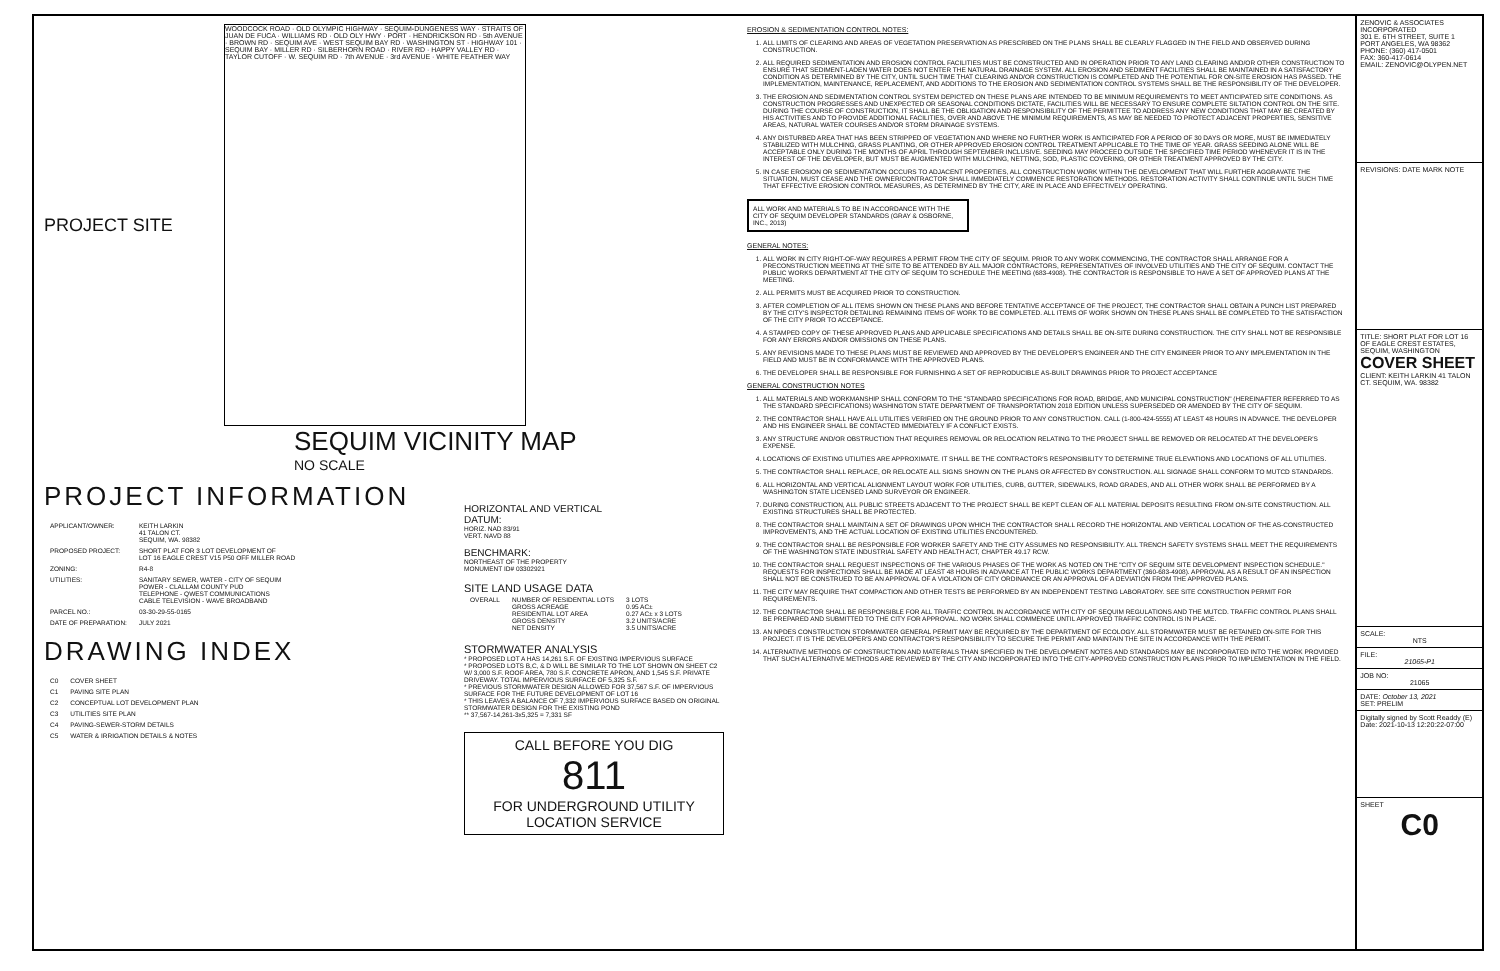PROJECT SITE
WOODCOCK ROAD · OLD OLYMPIC HIGHWAY · SEQUIM-DUNGENESS WAY · STRAITS OF JUAN DE FUCA · WILLIAMS RD · OLD OLY HWY · PORT · HENDRICKSON RD · 5th AVENUE · BROWN RD · SEQUIM AVE · WEST SEQUIM BAY RD · WASHINGTON ST · HIGHWAY 101 · SEQUIM BAY · MILLER RD · SILBERHORN ROAD · RIVER RD · HAPPY VALLEY RD · TAYLOR CUTOFF · W. SEQUIM RD · 7th AVENUE · 3rd AVENUE · WHITE FEATHER WAY
SEQUIM VICINITY MAP
NO SCALE
PROJECT INFORMATION
| APPLICANT/OWNER: | KEITH LARKIN 41 TALON CT. SEQUIM, WA. 98382 |
| PROPOSED PROJECT: | SHORT PLAT FOR 3 LOT DEVELOPMENT OF LOT 16 EAGLE CREST V15 P50 OFF MILLER ROAD |
| ZONING: | R4-8 |
| UTILITIES: | SANITARY SEWER, WATER - CITY OF SEQUIM POWER - CLALLAM COUNTY PUD TELEPHONE - QWEST COMMUNICATIONS CABLE TELEVISION - WAVE BROADBAND |
| PARCEL NO.: | 03-30-29-55-0165 |
| DATE OF PREPARATION: | JULY 2021 |
DRAWING INDEX
| C0 | COVER SHEET |
| C1 | PAVING SITE PLAN |
| C2 | CONCEPTUAL LOT DEVELOPMENT PLAN |
| C3 | UTILITIES SITE PLAN |
| C4 | PAVING-SEWER-STORM DETAILS |
| C5 | WATER & IRRIGATION DETAILS & NOTES |
HORIZONTAL AND VERTICAL
DATUM:
HORIZ. NAD 83/91
VERT. NAVD 88
BENCHMARK:
NORTHEAST OF THE PROPERTY
MONUMENT ID# 03302921
SITE LAND USAGE DATA
| OVERALL | NUMBER OF RESIDENTIAL LOTS GROSS ACREAGE RESIDENTIAL LOT AREA GROSS DENSITY NET DENSITY | 3 LOTS 0.95 AC± 0.27 AC± x 3 LOTS 3.2 UNITS/ACRE 3.5 UNITS/ACRE |
STORMWATER ANALYSIS
* PROPOSED LOT A HAS 14,261 S.F. OF EXISTING IMPERVIOUS SURFACE
* PROPOSED LOTS B,C, & D WILL BE SIMILAR TO THE LOT SHOWN ON SHEET C2 W/ 3,000 S.F. ROOF AREA, 780 S.F. CONCRETE APRON, AND 1,545 S.F. PRIVATE DRIVEWAY. TOTAL IMPERVIOUS SURFACE OF 5,325 S.F.
* PREVIOUS STORMWATER DESIGN ALLOWED FOR 37,567 S.F. OF IMPERVIOUS SURFACE FOR THE FUTURE DEVELOPMENT OF LOT 16
* THIS LEAVES A BALANCE OF 7,332 IMPERVIOUS SURFACE BASED ON ORIGINAL STORMWATER DESIGN FOR THE EXISTING POND
** 37,567-14,261-3x5,325 = 7,331 SF
CALL BEFORE YOU DIG
811
FOR UNDERGROUND UTILITY LOCATION SERVICE
EROSION & SEDIMENTATION CONTROL NOTES:
1. ALL LIMITS OF CLEARING AND AREAS OF VEGETATION PRESERVATION AS PRESCRIBED ON THE PLANS SHALL BE CLEARLY FLAGGED IN THE FIELD AND OBSERVED DURING CONSTRUCTION.
2. ALL REQUIRED SEDIMENTATION AND EROSION CONTROL FACILITIES MUST BE CONSTRUCTED AND IN OPERATION PRIOR TO ANY LAND CLEARING AND/OR OTHER CONSTRUCTION TO ENSURE THAT SEDIMENT-LADEN WATER DOES NOT ENTER THE NATURAL DRAINAGE SYSTEM. ALL EROSION AND SEDIMENT FACILITIES SHALL BE MAINTAINED IN A SATISFACTORY CONDITION AS DETERMINED BY THE CITY, UNTIL SUCH TIME THAT CLEARING AND/OR CONSTRUCTION IS COMPLETED AND THE POTENTIAL FOR ON-SITE EROSION HAS PASSED. THE IMPLEMENTATION, MAINTENANCE, REPLACEMENT, AND ADDITIONS TO THE EROSION AND SEDIMENTATION CONTROL SYSTEMS SHALL BE THE RESPONSIBILITY OF THE DEVELOPER.
3. THE EROSION AND SEDIMENTATION CONTROL SYSTEM DEPICTED ON THESE PLANS ARE INTENDED TO BE MINIMUM REQUIREMENTS TO MEET ANTICIPATED SITE CONDITIONS. AS CONSTRUCTION PROGRESSES AND UNEXPECTED OR SEASONAL CONDITIONS DICTATE, FACILITIES WILL BE NECESSARY TO ENSURE COMPLETE SILTATION CONTROL ON THE SITE. DURING THE COURSE OF CONSTRUCTION, IT SHALL BE THE OBLIGATION AND RESPONSIBILITY OF THE PERMITTEE TO ADDRESS ANY NEW CONDITIONS THAT MAY BE CREATED BY HIS ACTIVITIES AND TO PROVIDE ADDITIONAL FACILITIES, OVER AND ABOVE THE MINIMUM REQUIREMENTS, AS MAY BE NEEDED TO PROTECT ADJACENT PROPERTIES, SENSITIVE AREAS, NATURAL WATER COURSES AND/OR STORM DRAINAGE SYSTEMS.
4. ANY DISTURBED AREA THAT HAS BEEN STRIPPED OF VEGETATION AND WHERE NO FURTHER WORK IS ANTICIPATED FOR A PERIOD OF 30 DAYS OR MORE, MUST BE IMMEDIATELY STABILIZED WITH MULCHING, GRASS PLANTING, OR OTHER APPROVED EROSION CONTROL TREATMENT APPLICABLE TO THE TIME OF YEAR. GRASS SEEDING ALONE WILL BE ACCEPTABLE ONLY DURING THE MONTHS OF APRIL THROUGH SEPTEMBER INCLUSIVE. SEEDING MAY PROCEED OUTSIDE THE SPECIFIED TIME PERIOD WHENEVER IT IS IN THE INTEREST OF THE DEVELOPER, BUT MUST BE AUGMENTED WITH MULCHING, NETTING, SOD, PLASTIC COVERING, OR OTHER TREATMENT APPROVED BY THE CITY.
5. IN CASE EROSION OR SEDIMENTATION OCCURS TO ADJACENT PROPERTIES, ALL CONSTRUCTION WORK WITHIN THE DEVELOPMENT THAT WILL FURTHER AGGRAVATE THE SITUATION, MUST CEASE AND THE OWNER/CONTRACTOR SHALL IMMEDIATELY COMMENCE RESTORATION METHODS. RESTORATION ACTIVITY SHALL CONTINUE UNTIL SUCH TIME THAT EFFECTIVE EROSION CONTROL MEASURES, AS DETERMINED BY THE CITY, ARE IN PLACE AND EFFECTIVELY OPERATING.
ALL WORK AND MATERIALS TO BE IN ACCORDANCE WITH THE CITY OF SEQUIM DEVELOPER STANDARDS (GRAY & OSBORNE, INC., 2013)
GENERAL NOTES:
1. ALL WORK IN CITY RIGHT-OF-WAY REQUIRES A PERMIT FROM THE CITY OF SEQUIM. PRIOR TO ANY WORK COMMENCING, THE CONTRACTOR SHALL ARRANGE FOR A PRECONSTRUCTION MEETING AT THE SITE TO BE ATTENDED BY ALL MAJOR CONTRACTORS, REPRESENTATIVES OF INVOLVED UTILITIES AND THE CITY OF SEQUIM. CONTACT THE PUBLIC WORKS DEPARTMENT AT THE CITY OF SEQUIM TO SCHEDULE THE MEETING (683-4908). THE CONTRACTOR IS RESPONSIBLE TO HAVE A SET OF APPROVED PLANS AT THE MEETING.
2. ALL PERMITS MUST BE ACQUIRED PRIOR TO CONSTRUCTION.
3. AFTER COMPLETION OF ALL ITEMS SHOWN ON THESE PLANS AND BEFORE TENTATIVE ACCEPTANCE OF THE PROJECT, THE CONTRACTOR SHALL OBTAIN A PUNCH LIST PREPARED BY THE CITY'S INSPECTOR DETAILING REMAINING ITEMS OF WORK TO BE COMPLETED. ALL ITEMS OF WORK SHOWN ON THESE PLANS SHALL BE COMPLETED TO THE SATISFACTION OF THE CITY PRIOR TO ACCEPTANCE.
4. A STAMPED COPY OF THESE APPROVED PLANS AND APPLICABLE SPECIFICATIONS AND DETAILS SHALL BE ON-SITE DURING CONSTRUCTION. THE CITY SHALL NOT BE RESPONSIBLE FOR ANY ERRORS AND/OR OMISSIONS ON THESE PLANS.
5. ANY REVISIONS MADE TO THESE PLANS MUST BE REVIEWED AND APPROVED BY THE DEVELOPER'S ENGINEER AND THE CITY ENGINEER PRIOR TO ANY IMPLEMENTATION IN THE FIELD AND MUST BE IN CONFORMANCE WITH THE APPROVED PLANS.
6. THE DEVELOPER SHALL BE RESPONSIBLE FOR FURNISHING A SET OF REPRODUCIBLE AS-BUILT DRAWINGS PRIOR TO PROJECT ACCEPTANCE
GENERAL CONSTRUCTION NOTES
1. ALL MATERIALS AND WORKMANSHIP SHALL CONFORM TO THE "STANDARD SPECIFICATIONS FOR ROAD, BRIDGE, AND MUNICIPAL CONSTRUCTION" (HEREINAFTER REFERRED TO AS THE STANDARD SPECIFICATIONS) WASHINGTON STATE DEPARTMENT OF TRANSPORTATION 2018 EDITION UNLESS SUPERSEDED OR AMENDED BY THE CITY OF SEQUIM.
2. THE CONTRACTOR SHALL HAVE ALL UTILITIES VERIFIED ON THE GROUND PRIOR TO ANY CONSTRUCTION. CALL (1-800-424-5555) AT LEAST 48 HOURS IN ADVANCE. THE DEVELOPER AND HIS ENGINEER SHALL BE CONTACTED IMMEDIATELY IF A CONFLICT EXISTS.
3. ANY STRUCTURE AND/OR OBSTRUCTION THAT REQUIRES REMOVAL OR RELOCATION RELATING TO THE PROJECT SHALL BE REMOVED OR RELOCATED AT THE DEVELOPER'S EXPENSE.
4. LOCATIONS OF EXISTING UTILITIES ARE APPROXIMATE. IT SHALL BE THE CONTRACTOR'S RESPONSIBILITY TO DETERMINE TRUE ELEVATIONS AND LOCATIONS OF ALL UTILITIES.
5. THE CONTRACTOR SHALL REPLACE, OR RELOCATE ALL SIGNS SHOWN ON THE PLANS OR AFFECTED BY CONSTRUCTION. ALL SIGNAGE SHALL CONFORM TO MUTCD STANDARDS.
6. ALL HORIZONTAL AND VERTICAL ALIGNMENT LAYOUT WORK FOR UTILITIES, CURB, GUTTER, SIDEWALKS, ROAD GRADES, AND ALL OTHER WORK SHALL BE PERFORMED BY A WASHINGTON STATE LICENSED LAND SURVEYOR OR ENGINEER.
7. DURING CONSTRUCTION, ALL PUBLIC STREETS ADJACENT TO THE PROJECT SHALL BE KEPT CLEAN OF ALL MATERIAL DEPOSITS RESULTING FROM ON-SITE CONSTRUCTION. ALL EXISTING STRUCTURES SHALL BE PROTECTED.
8. THE CONTRACTOR SHALL MAINTAIN A SET OF DRAWINGS UPON WHICH THE CONTRACTOR SHALL RECORD THE HORIZONTAL AND VERTICAL LOCATION OF THE AS-CONSTRUCTED IMPROVEMENTS, AND THE ACTUAL LOCATION OF EXISTING UTILITIES ENCOUNTERED.
9. THE CONTRACTOR SHALL BE RESPONSIBLE FOR WORKER SAFETY AND THE CITY ASSUMES NO RESPONSIBILITY. ALL TRENCH SAFETY SYSTEMS SHALL MEET THE REQUIREMENTS OF THE WASHINGTON STATE INDUSTRIAL SAFETY AND HEALTH ACT, CHAPTER 49.17 RCW.
10. THE CONTRACTOR SHALL REQUEST INSPECTIONS OF THE VARIOUS PHASES OF THE WORK AS NOTED ON THE "CITY OF SEQUIM SITE DEVELOPMENT INSPECTION SCHEDULE." REQUESTS FOR INSPECTIONS SHALL BE MADE AT LEAST 48 HOURS IN ADVANCE AT THE PUBLIC WORKS DEPARTMENT (360-683-4908). APPROVAL AS A RESULT OF AN INSPECTION SHALL NOT BE CONSTRUED TO BE AN APPROVAL OF A VIOLATION OF CITY ORDINANCE OR AN APPROVAL OF A DEVIATION FROM THE APPROVED PLANS.
11. THE CITY MAY REQUIRE THAT COMPACTION AND OTHER TESTS BE PERFORMED BY AN INDEPENDENT TESTING LABORATORY. SEE SITE CONSTRUCTION PERMIT FOR REQUIREMENTS.
12. THE CONTRACTOR SHALL BE RESPONSIBLE FOR ALL TRAFFIC CONTROL IN ACCORDANCE WITH CITY OF SEQUIM REGULATIONS AND THE MUTCD. TRAFFIC CONTROL PLANS SHALL BE PREPARED AND SUBMITTED TO THE CITY FOR APPROVAL. NO WORK SHALL COMMENCE UNTIL APPROVED TRAFFIC CONTROL IS IN PLACE.
13. AN NPDES CONSTRUCTION STORMWATER GENERAL PERMIT MAY BE REQUIRED BY THE DEPARTMENT OF ECOLOGY. ALL STORMWATER MUST BE RETAINED ON-SITE FOR THIS PROJECT. IT IS THE DEVELOPER'S AND CONTRACTOR'S RESPONSIBILITY TO SECURE THE PERMIT AND MAINTAIN THE SITE IN ACCORDANCE WITH THE PERMIT.
14. ALTERNATIVE METHODS OF CONSTRUCTION AND MATERIALS THAN SPECIFIED IN THE DEVELOPMENT NOTES AND STANDARDS MAY BE INCORPORATED INTO THE WORK PROVIDED THAT SUCH ALTERNATIVE METHODS ARE REVIEWED BY THE CITY AND INCORPORATED INTO THE CITY-APPROVED CONSTRUCTION PLANS PRIOR TO IMPLEMENTATION IN THE FIELD.
ZENOVIC & ASSOCIATES
INCORPORATED
301 E. 6TH STREET, SUITE 1
PORT ANGELES, WA 98362
PHONE: (360) 417-0501
FAX: 360-417-0614
EMAIL: ZENOVIC@OLYPEN.NET
REVISIONS: DATE MARK NOTE
TITLE: SHORT PLAT FOR LOT 16 OF EAGLE CREST ESTATES, SEQUIM, WASHINGTON
COVER SHEET
CLIENT: KEITH LARKIN 41 TALON CT. SEQUIM, WA. 98382
SCALE:
NTS
FILE:
21065-P1
JOB NO:
21065
DATE: October 13, 2021
SET: PRELIM
Digitally signed by Scott Readdy (E) Date: 2021-10-13 12:20:22-07:00
SHEET
C0